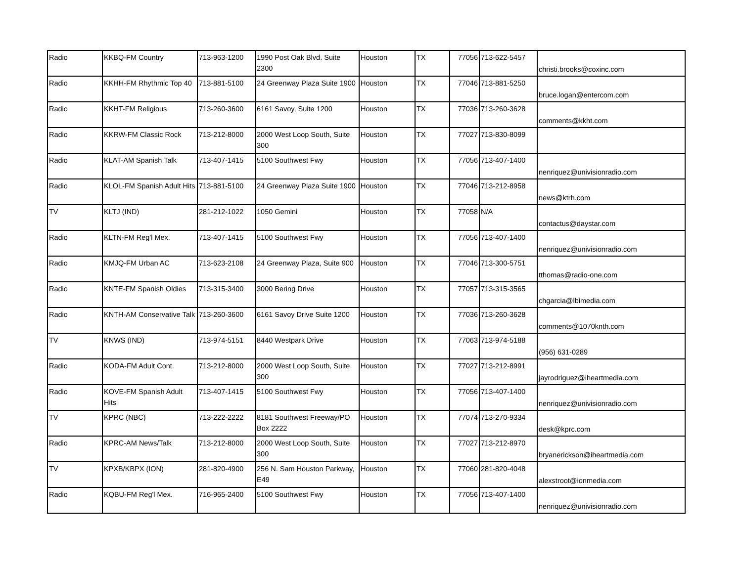| Radio | KKBQ-FM Country | 713-963-1200 | 1990 Post Oak Blvd. Suite 2300 | Houston | TX | 77056 | 713-622-5457 | christi.brooks@coxinc.com |
| Radio | KKHH-FM Rhythmic Top 40 | 713-881-5100 | 24 Greenway Plaza Suite 1900 | Houston | TX | 77046 | 713-881-5250 | bruce.logan@entercom.com |
| Radio | KKHT-FM Religious | 713-260-3600 | 6161 Savoy, Suite 1200 | Houston | TX | 77036 | 713-260-3628 | comments@kkht.com |
| Radio | KKRW-FM Classic Rock | 713-212-8000 | 2000 West Loop South, Suite 300 | Houston | TX | 77027 | 713-830-8099 | |
| Radio | KLAT-AM Spanish Talk | 713-407-1415 | 5100 Southwest Fwy | Houston | TX | 77056 | 713-407-1400 | nenriquez@univisionradio.com |
| Radio | KLOL-FM Spanish Adult Hits | 713-881-5100 | 24 Greenway Plaza Suite 1900 | Houston | TX | 77046 | 713-212-8958 | news@ktrh.com |
| TV | KLTJ (IND) | 281-212-1022 | 1050 Gemini | Houston | TX | 77058 | N/A | contactus@daystar.com |
| Radio | KLTN-FM Reg'l Mex. | 713-407-1415 | 5100 Southwest Fwy | Houston | TX | 77056 | 713-407-1400 | nenriquez@univisionradio.com |
| Radio | KMJQ-FM Urban AC | 713-623-2108 | 24 Greenway Plaza, Suite 900 | Houston | TX | 77046 | 713-300-5751 | tthomas@radio-one.com |
| Radio | KNTE-FM Spanish Oldies | 713-315-3400 | 3000 Bering Drive | Houston | TX | 77057 | 713-315-3565 | chgarcia@lbimedia.com |
| Radio | KNTH-AM Conservative Talk | 713-260-3600 | 6161 Savoy Drive Suite 1200 | Houston | TX | 77036 | 713-260-3628 | comments@1070knth.com |
| TV | KNWS (IND) | 713-974-5151 | 8440 Westpark Drive | Houston | TX | 77063 | 713-974-5188 | (956) 631-0289 |
| Radio | KODA-FM Adult Cont. | 713-212-8000 | 2000 West Loop South, Suite 300 | Houston | TX | 77027 | 713-212-8991 | jayrodriguez@iheartmedia.com |
| Radio | KOVE-FM Spanish Adult Hits | 713-407-1415 | 5100 Southwest Fwy | Houston | TX | 77056 | 713-407-1400 | nenriquez@univisionradio.com |
| TV | KPRC (NBC) | 713-222-2222 | 8181 Southwest Freeway/PO Box 2222 | Houston | TX | 77074 | 713-270-9334 | desk@kprc.com |
| Radio | KPRC-AM News/Talk | 713-212-8000 | 2000 West Loop South, Suite 300 | Houston | TX | 77027 | 713-212-8970 | bryanerickson@iheartmedia.com |
| TV | KPXB/KBPX (ION) | 281-820-4900 | 256 N. Sam Houston Parkway, E49 | Houston | TX | 77060 | 281-820-4048 | alexstroot@ionmedia.com |
| Radio | KQBU-FM Reg'l Mex. | 716-965-2400 | 5100 Southwest Fwy | Houston | TX | 77056 | 713-407-1400 | nenriquez@univisionradio.com |